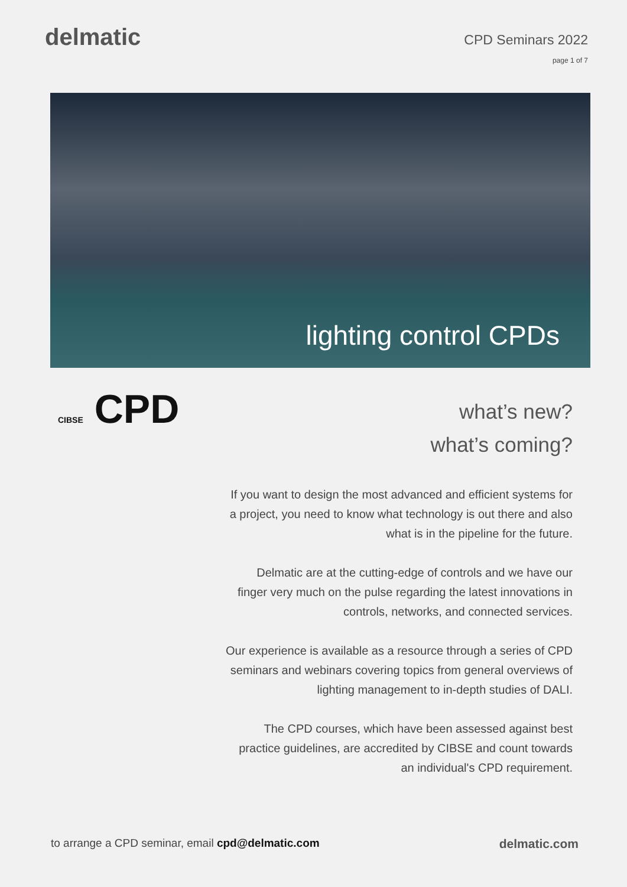delmatic
CPD Seminars 2022
page 1 of 7
lighting control CPDs
CIBSE CPD
what’s new?
what’s coming?
If you want to design the most advanced and efficient systems for a project, you need to know what technology is out there and also what is in the pipeline for the future.
Delmatic are at the cutting-edge of controls and we have our finger very much on the pulse regarding the latest innovations in controls, networks, and connected services.
Our experience is available as a resource through a series of CPD seminars and webinars covering topics from general overviews of lighting management to in-depth studies of DALI.
The CPD courses, which have been assessed against best practice guidelines, are accredited by CIBSE and count towards an individual's CPD requirement.
to arrange a CPD seminar, email cpd@delmatic.com
delmatic.com